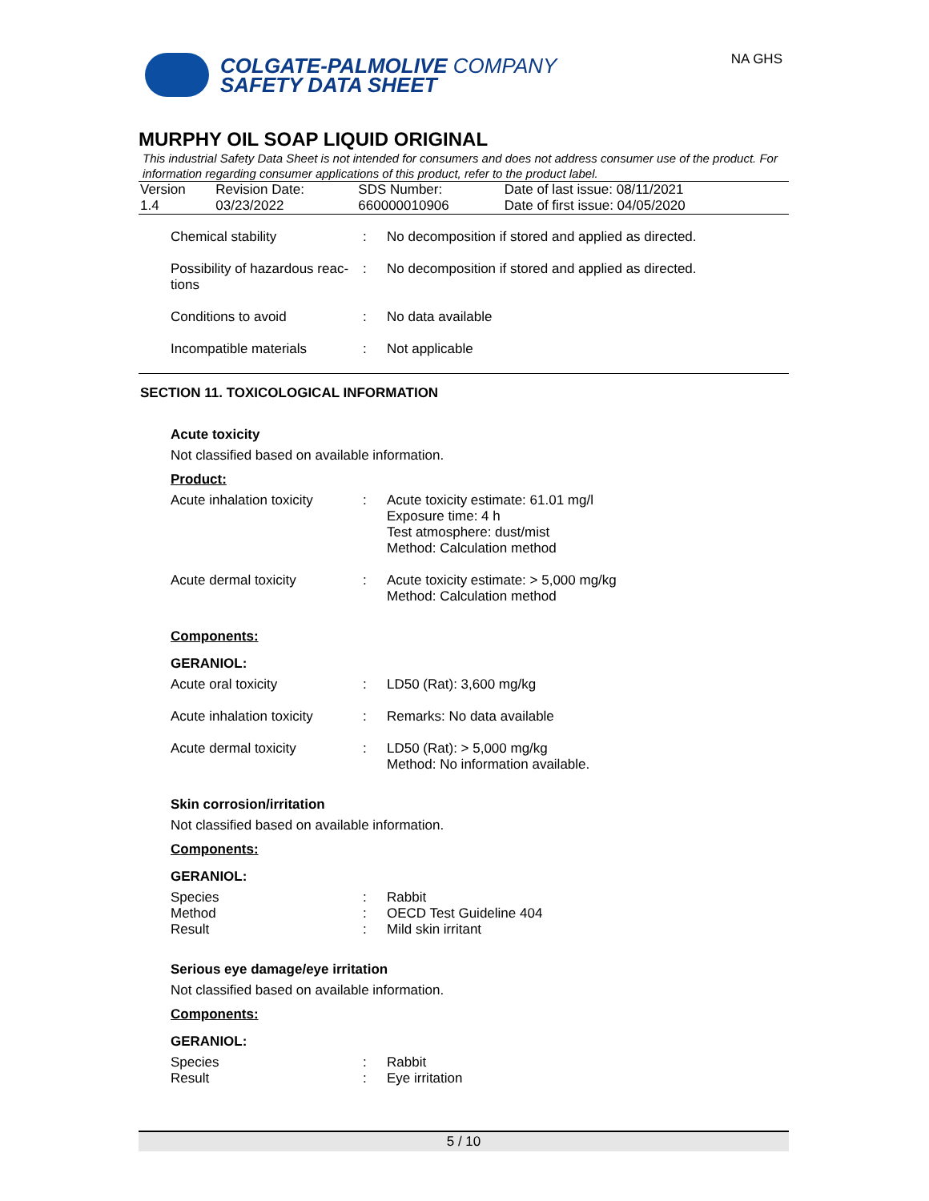COLGATE-PALMOLIVE COMPANY
SAFETY DATA SHEET
NA GHS
MURPHY OIL SOAP LIQUID ORIGINAL
This industrial Safety Data Sheet is not intended for consumers and does not address consumer use of the product. For information regarding consumer applications of this product, refer to the product label.
| Version 1.4 | Revision Date: 03/23/2022 | SDS Number: 660000010906 | Date of last issue: 08/11/2021 Date of first issue: 04/05/2020 |
| Chemical stability | : | No decomposition if stored and applied as directed. |
| Possibility of hazardous reac- tions | : | No decomposition if stored and applied as directed. |
| Conditions to avoid | : | No data available |
| Incompatible materials | : | Not applicable |
SECTION 11. TOXICOLOGICAL INFORMATION
Acute toxicity
Not classified based on available information.
Product:
| Acute inhalation toxicity | : | Acute toxicity estimate: 61.01 mg/l Exposure time: 4 h Test atmosphere: dust/mist Method: Calculation method |
| Acute dermal toxicity | : | Acute toxicity estimate: > 5,000 mg/kg Method: Calculation method |
Components:
GERANIOL:
| Acute oral toxicity | : | LD50 (Rat): 3,600 mg/kg |
| Acute inhalation toxicity | : | Remarks: No data available |
| Acute dermal toxicity | : | LD50 (Rat): > 5,000 mg/kg Method: No information available. |
Skin corrosion/irritation
Not classified based on available information.
Components:
GERANIOL:
| Species | : | Rabbit |
| Method | : | OECD Test Guideline 404 |
| Result | : | Mild skin irritant |
Serious eye damage/eye irritation
Not classified based on available information.
Components:
GERANIOL:
| Species | : | Rabbit |
| Result | : | Eye irritation |
5 / 10